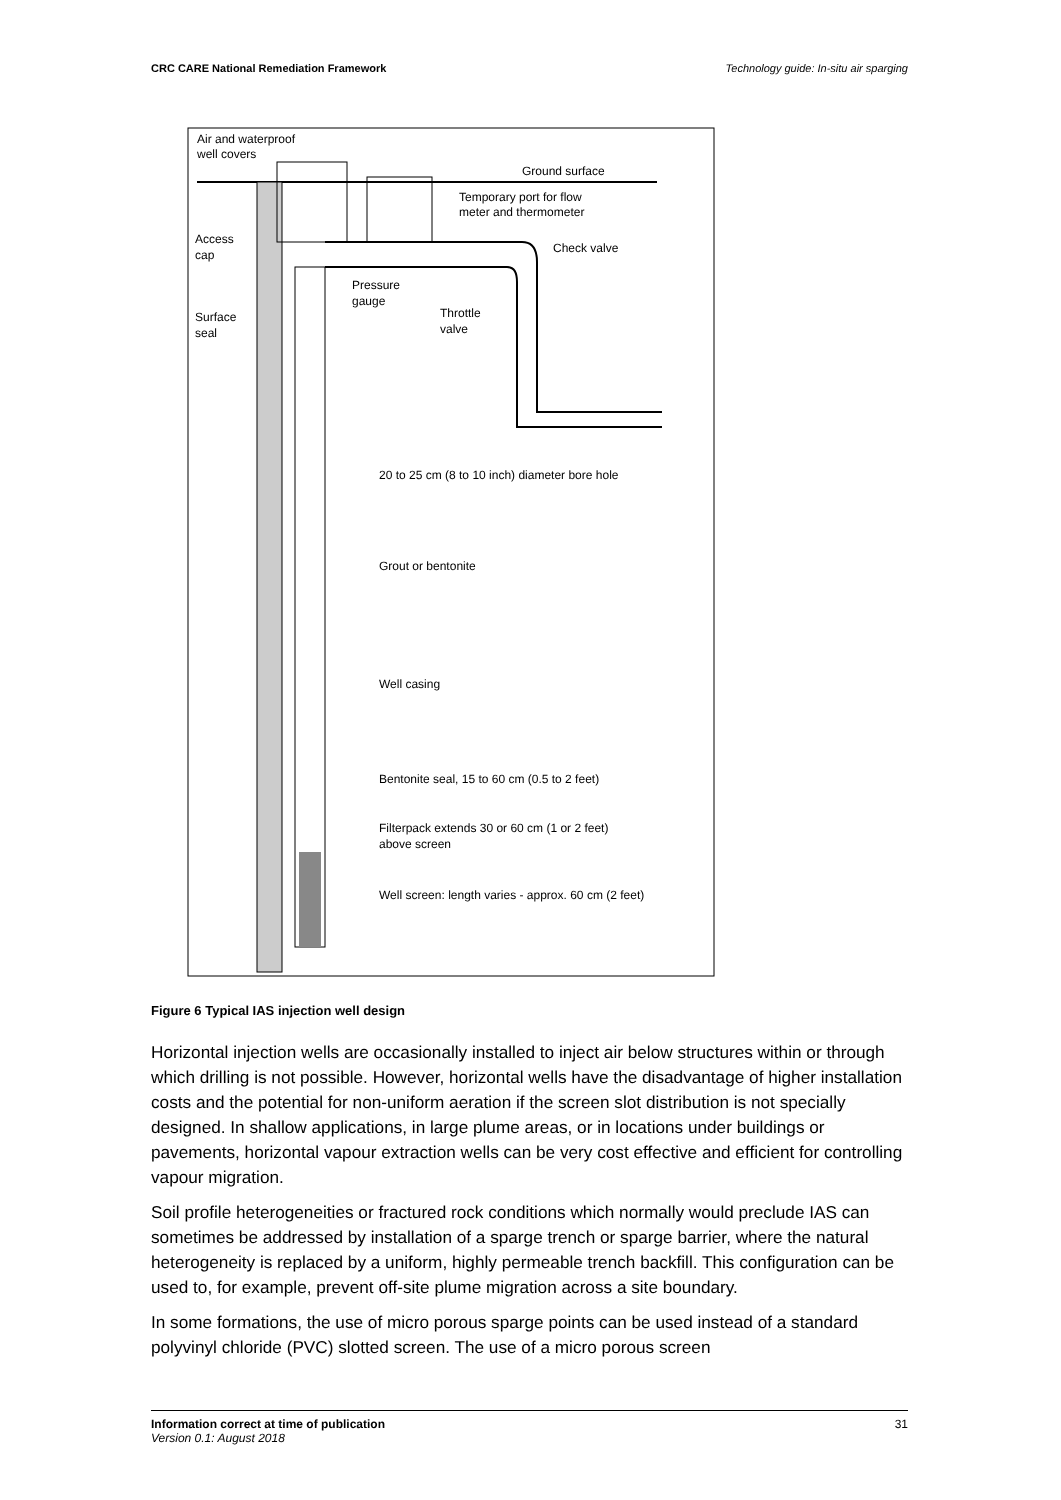CRC CARE National Remediation Framework Technology guide: In-situ air sparging
Air and waterproof
well covers
Ground surface
Temporary port for flow
meter and thermometer
Access
cap
Check valve
Pressure
gauge
Throttle
valve
Surface
seal
20 to 25 cm (8 to 10 inch) diameter bore hole
Grout or bentonite
Well casing
Bentonite seal, 15 to 60 cm (0.5 to 2 feet)
Filterpack extends 30 or 60 cm (1 or 2 feet)
above screen
Well screen: length varies - approx. 60 cm (2 feet)
Figure 6 Typical IAS injection well design
Horizontal injection wells are occasionally installed to inject air below structures within or through which drilling is not possible. However, horizontal wells have the disadvantage of higher installation costs and the potential for non-uniform aeration if the screen slot distribution is not specially designed. In shallow applications, in large plume areas, or in locations under buildings or pavements, horizontal vapour extraction wells can be very cost effective and efficient for controlling vapour migration.
Soil profile heterogeneities or fractured rock conditions which normally would preclude IAS can sometimes be addressed by installation of a sparge trench or sparge barrier, where the natural heterogeneity is replaced by a uniform, highly permeable trench backfill. This configuration can be used to, for example, prevent off-site plume migration across a site boundary.
In some formations, the use of micro porous sparge points can be used instead of a standard polyvinyl chloride (PVC) slotted screen. The use of a micro porous screen
Information correct at time of publication
Version 0.1: August 2018
31